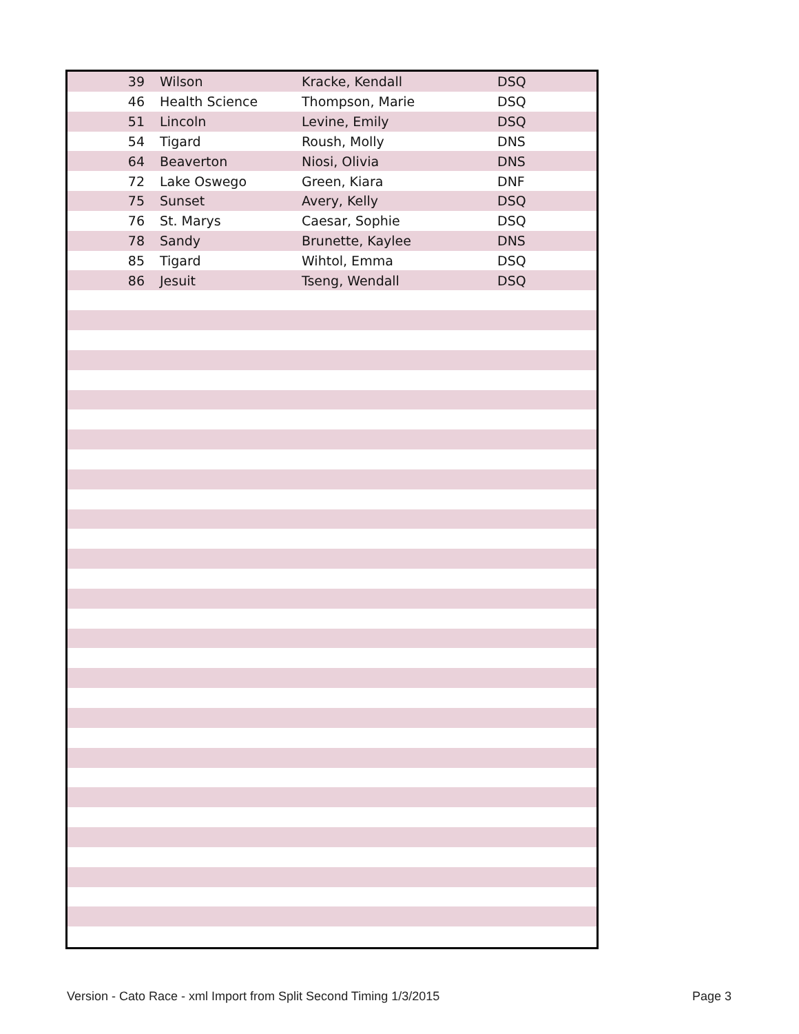| 39 | Wilson | Kracke, Kendall | DSQ |
| 46 | Health Science | Thompson, Marie | DSQ |
| 51 | Lincoln | Levine, Emily | DSQ |
| 54 | Tigard | Roush, Molly | DNS |
| 64 | Beaverton | Niosi, Olivia | DNS |
| 72 | Lake Oswego | Green, Kiara | DNF |
| 75 | Sunset | Avery, Kelly | DSQ |
| 76 | St. Marys | Caesar, Sophie | DSQ |
| 78 | Sandy | Brunette, Kaylee | DNS |
| 85 | Tigard | Wihtol, Emma | DSQ |
| 86 | Jesuit | Tseng, Wendall | DSQ |
Version - Cato Race - xml Import from Split Second Timing 1/3/2015 Page 3